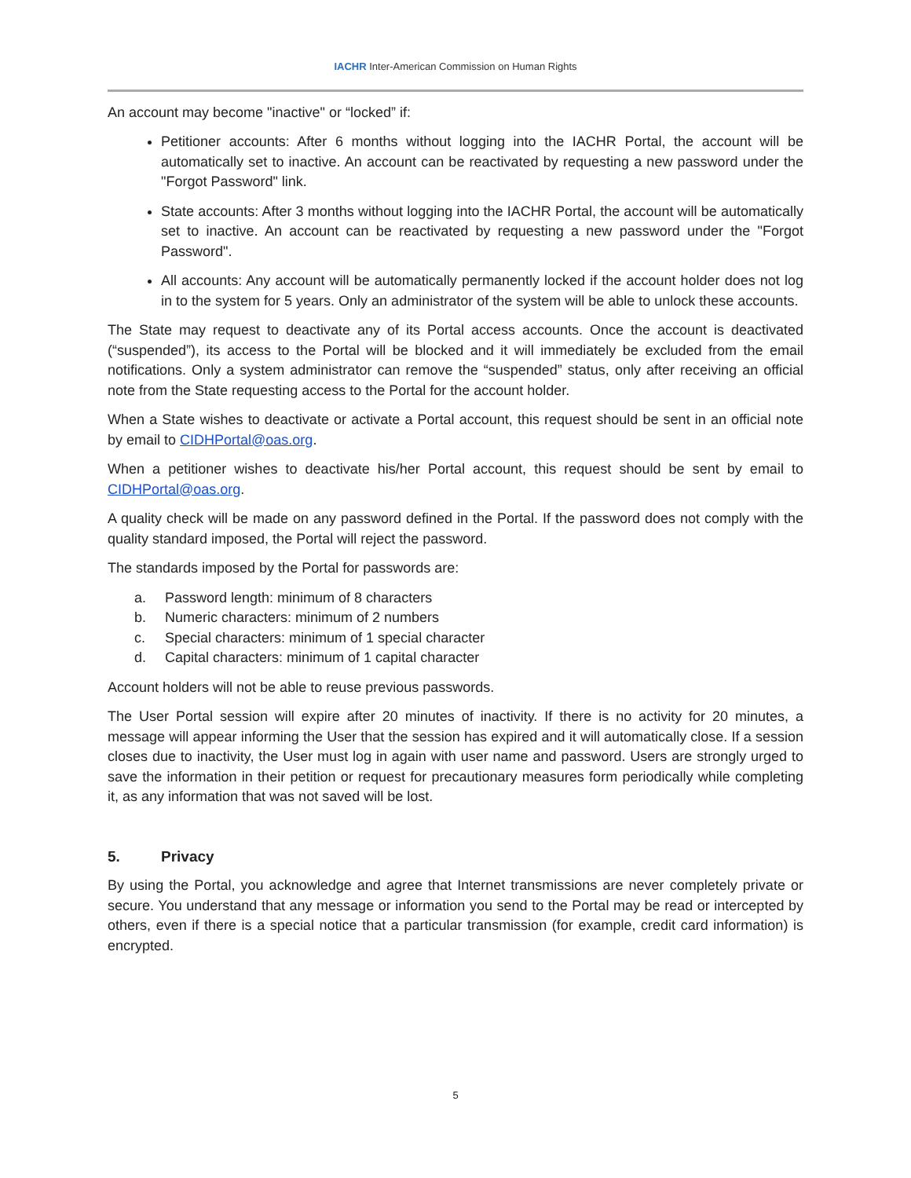IACHR Inter-American Commission on Human Rights
An account may become "inactive" or “locked” if:
Petitioner accounts: After 6 months without logging into the IACHR Portal, the account will be automatically set to inactive. An account can be reactivated by requesting a new password under the "Forgot Password" link.
State accounts: After 3 months without logging into the IACHR Portal, the account will be automatically set to inactive. An account can be reactivated by requesting a new password under the "Forgot Password".
All accounts: Any account will be automatically permanently locked if the account holder does not log in to the system for 5 years. Only an administrator of the system will be able to unlock these accounts.
The State may request to deactivate any of its Portal access accounts. Once the account is deactivated (“suspended”), its access to the Portal will be blocked and it will immediately be excluded from the email notifications. Only a system administrator can remove the “suspended” status, only after receiving an official note from the State requesting access to the Portal for the account holder.
When a State wishes to deactivate or activate a Portal account, this request should be sent in an official note by email to CIDHPortal@oas.org.
When a petitioner wishes to deactivate his/her Portal account, this request should be sent by email to CIDHPortal@oas.org.
A quality check will be made on any password defined in the Portal. If the password does not comply with the quality standard imposed, the Portal will reject the password.
The standards imposed by the Portal for passwords are:
a. Password length: minimum of 8 characters
b. Numeric characters: minimum of 2 numbers
c. Special characters: minimum of 1 special character
d. Capital characters: minimum of 1 capital character
Account holders will not be able to reuse previous passwords.
The User Portal session will expire after 20 minutes of inactivity. If there is no activity for 20 minutes, a message will appear informing the User that the session has expired and it will automatically close. If a session closes due to inactivity, the User must log in again with user name and password. Users are strongly urged to save the information in their petition or request for precautionary measures form periodically while completing it, as any information that was not saved will be lost.
5. Privacy
By using the Portal, you acknowledge and agree that Internet transmissions are never completely private or secure. You understand that any message or information you send to the Portal may be read or intercepted by others, even if there is a special notice that a particular transmission (for example, credit card information) is encrypted.
5